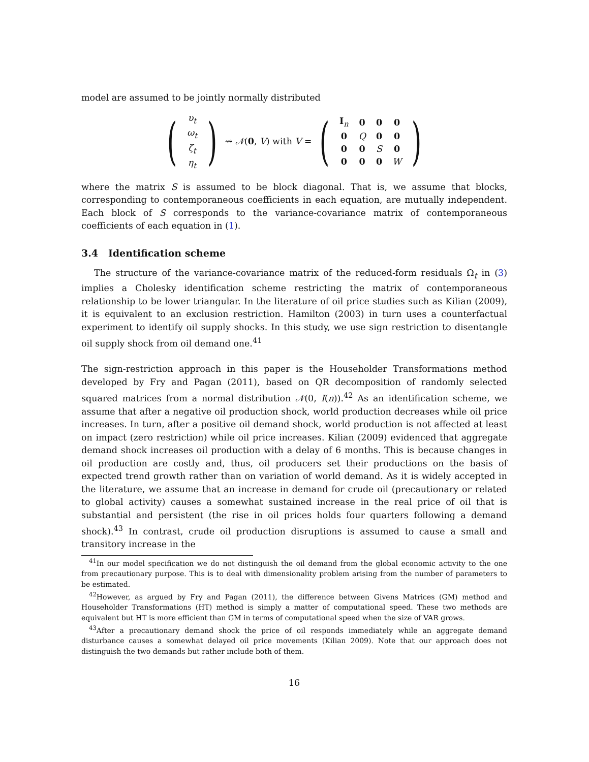model are assumed to be jointly normally distributed
(
| υ<sub>t</sub> |
| ω<sub>t</sub> |
| ζ<sub>t</sub> |
| η<sub>t</sub> |
) ⇝ 𝒩(0, V) with V = (
| I<sub>n</sub> | 0 | 0 | 0 |
| 0 | Q | 0 | 0 |
| 0 | 0 | S | 0 |
| 0 | 0 | 0 | W |
)
where the matrix S is assumed to be block diagonal. That is, we assume that blocks, corresponding to contemporaneous coefficients in each equation, are mutually independent. Each block of S corresponds to the variance-covariance matrix of contemporaneous coefficients of each equation in (1).
3.4 Identification scheme
The structure of the variance-covariance matrix of the reduced-form residuals Ω<sub>t</sub> in (3) implies a Cholesky identification scheme restricting the matrix of contemporaneous relationship to be lower triangular. In the literature of oil price studies such as Kilian (2009), it is equivalent to an exclusion restriction. Hamilton (2003) in turn uses a counterfactual experiment to identify oil supply shocks. In this study, we use sign restriction to disentangle oil supply shock from oil demand one.<sup>41</sup>
The sign-restriction approach in this paper is the Householder Transformations method developed by Fry and Pagan (2011), based on QR decomposition of randomly selected squared matrices from a normal distribution 𝒩(0, I(n)).<sup>42</sup> As an identification scheme, we assume that after a negative oil production shock, world production decreases while oil price increases. In turn, after a positive oil demand shock, world production is not affected at least on impact (zero restriction) while oil price increases. Kilian (2009) evidenced that aggregate demand shock increases oil production with a delay of 6 months. This is because changes in oil production are costly and, thus, oil producers set their productions on the basis of expected trend growth rather than on variation of world demand. As it is widely accepted in the literature, we assume that an increase in demand for crude oil (precautionary or related to global activity) causes a somewhat sustained increase in the real price of oil that is substantial and persistent (the rise in oil prices holds four quarters following a demand shock).<sup>43</sup> In contrast, crude oil production disruptions is assumed to cause a small and transitory increase in the
<sup>41</sup> In our model specification we do not distinguish the oil demand from the global economic activity to the one from precautionary purpose. This is to deal with dimensionality problem arising from the number of parameters to be estimated.
<sup>42</sup> However, as argued by Fry and Pagan (2011), the difference between Givens Matrices (GM) method and Householder Transformations (HT) method is simply a matter of computational speed. These two methods are equivalent but HT is more efficient than GM in terms of computational speed when the size of VAR grows.
<sup>43</sup> After a precautionary demand shock the price of oil responds immediately while an aggregate demand disturbance causes a somewhat delayed oil price movements (Kilian 2009). Note that our approach does not distinguish the two demands but rather include both of them.
16